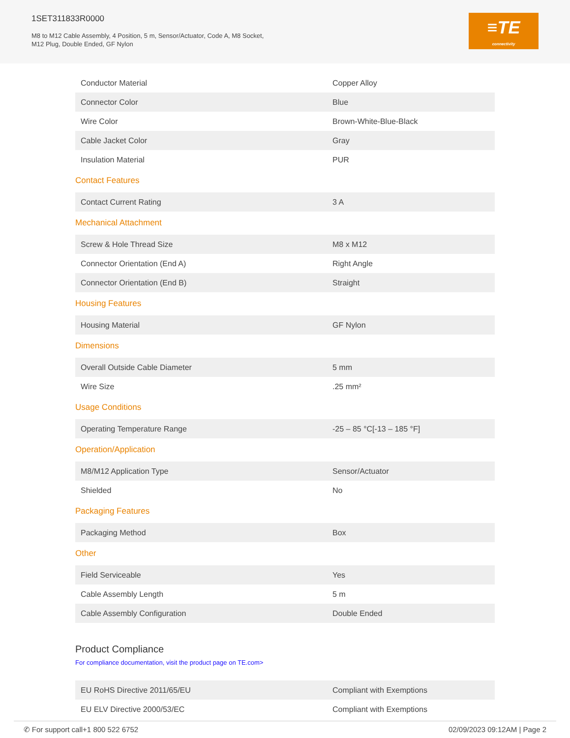1SET311833R0000
M8 to M12 Cable Assembly, 4 Position, 5 m, Sensor/Actuator, Code A, M8 Socket,
M12 Plug, Double Ended, GF Nylon
≡TE
connectivity
| Conductor Material | Copper Alloy |
| Connector Color | Blue |
| Wire Color | Brown-White-Blue-Black |
| Cable Jacket Color | Gray |
| Insulation Material | PUR |
Contact Features
| Contact Current Rating | 3 A |
Mechanical Attachment
| Screw & Hole Thread Size | M8 x M12 |
| Connector Orientation (End A) | Right Angle |
| Connector Orientation (End B) | Straight |
Housing Features
| Housing Material | GF Nylon |
Dimensions
| Overall Outside Cable Diameter | 5 mm |
| Wire Size | .25 mm² |
Usage Conditions
| Operating Temperature Range | -25 – 85 °C[-13 – 185 °F] |
Operation/Application
| M8/M12 Application Type | Sensor/Actuator |
| Shielded | No |
Packaging Features
| Packaging Method | Box |
Other
| Field Serviceable | Yes |
| Cable Assembly Length | 5 m |
| Cable Assembly Configuration | Double Ended |
Product Compliance
For compliance documentation, visit the product page on TE.com>
| EU RoHS Directive 2011/65/EU | Compliant with Exemptions |
| EU ELV Directive 2000/53/EC | Compliant with Exemptions |
✆ For support call+1 800 522 6752 02/09/2023 09:12AM | Page 2